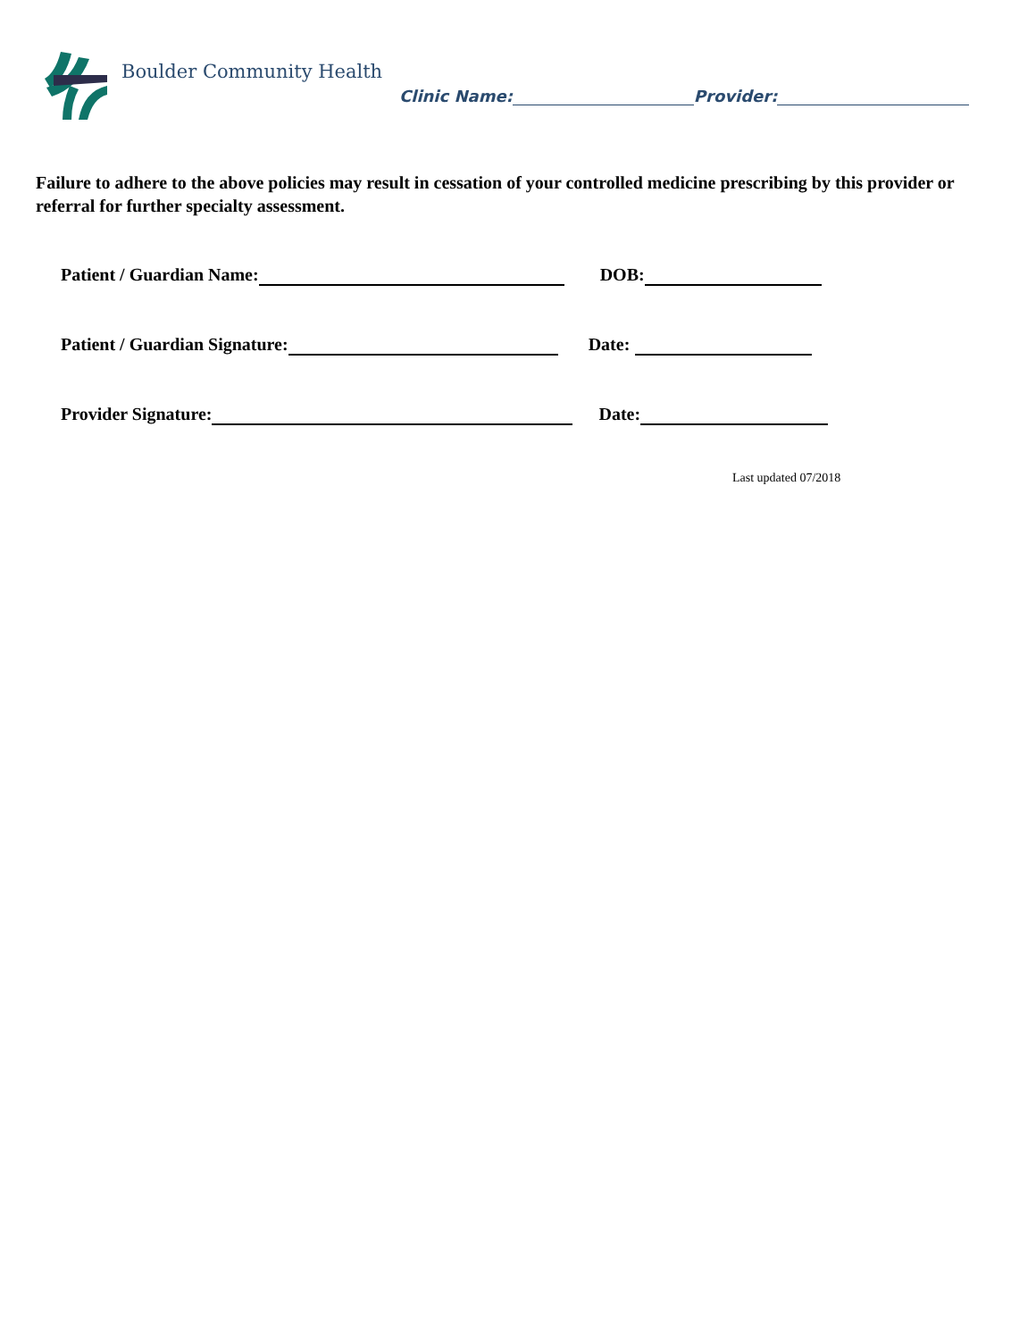Boulder Community Health
Clinic Name: Provider:
Failure to adhere to the above policies may result in cessation of your controlled medicine prescribing by this provider or referral for further specialty assessment.
Patient / Guardian Name: DOB:
Patient / Guardian Signature: Date:
Provider Signature: Date:
Last updated 07/2018